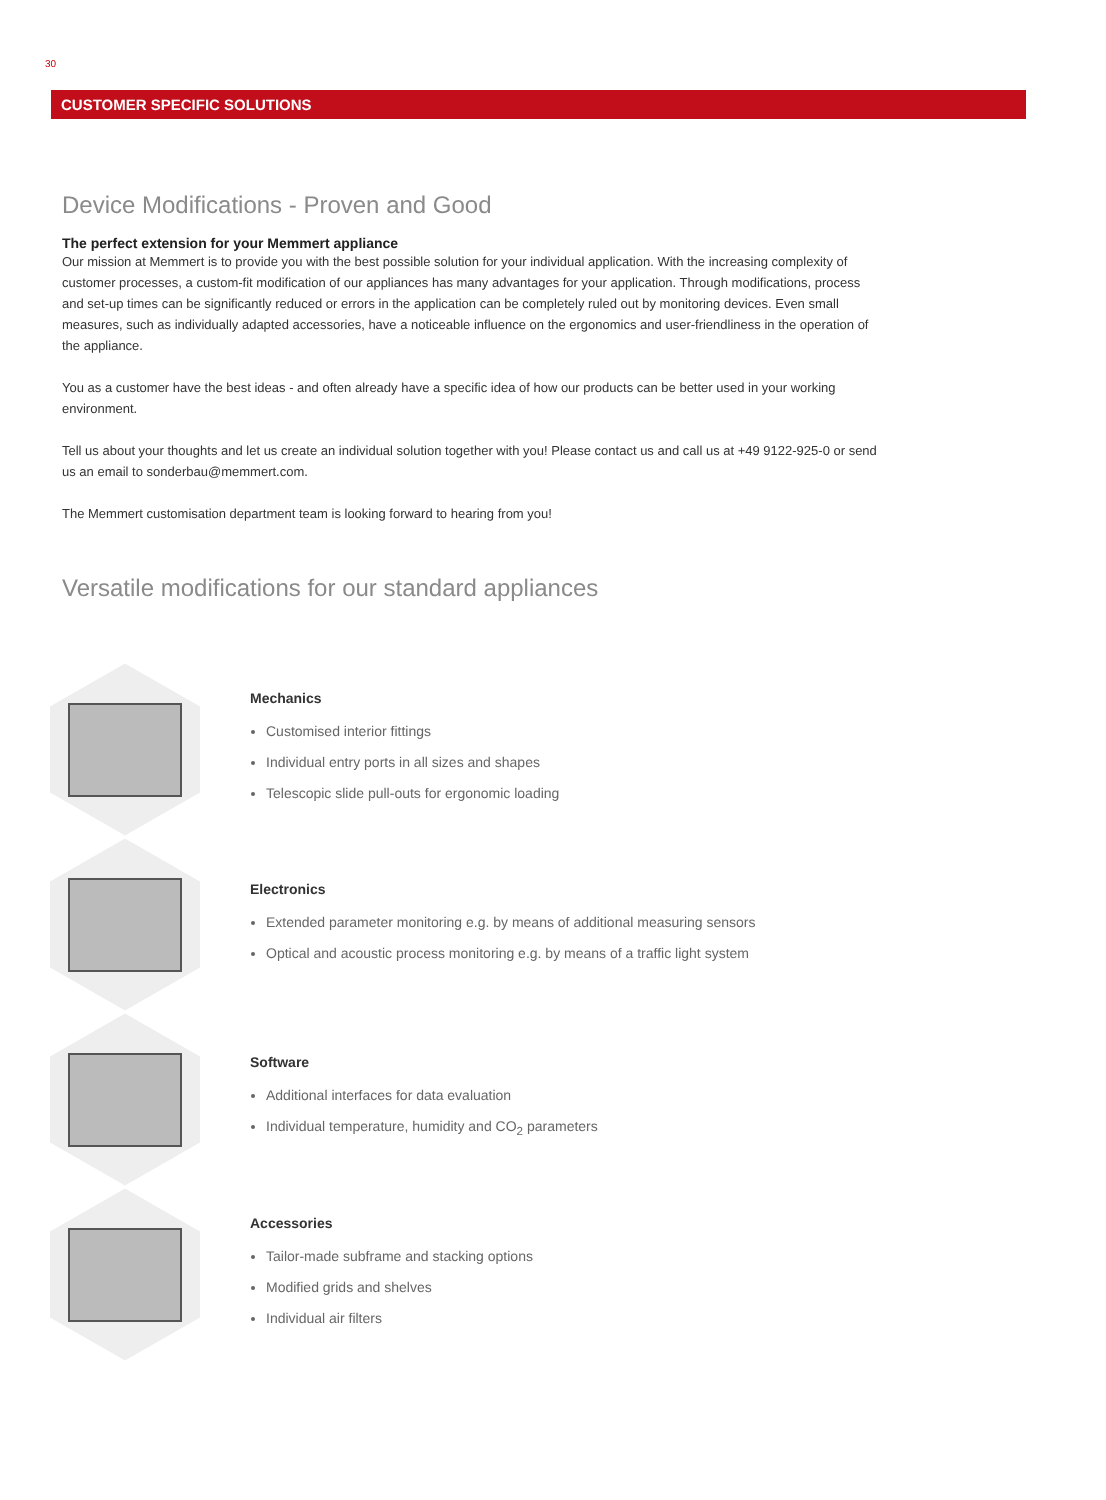30
CUSTOMER SPECIFIC SOLUTIONS
Device Modifications - Proven and Good
The perfect extension for your Memmert appliance
Our mission at Memmert is to provide you with the best possible solution for your individual application. With the increasing complexity of customer processes, a custom-fit modification of our appliances has many advantages for your application. Through modifications, process and set-up times can be significantly reduced or errors in the application can be completely ruled out by monitoring devices. Even small measures, such as individually adapted accessories, have a noticeable influence on the ergonomics and user-friendliness in the operation of the appliance.
You as a customer have the best ideas - and often already have a specific idea of how our products can be better used in your working environment.
Tell us about your thoughts and let us create an individual solution together with you! Please contact us and call us at +49 9122-925-0 or send us an email to sonderbau@memmert.com.
The Memmert customisation department team is looking forward to hearing from you!
Versatile modifications for our standard appliances
Mechanics
Customised interior fittings
Individual entry ports in all sizes and shapes
Telescopic slide pull-outs for ergonomic loading
Electronics
Extended parameter monitoring e.g. by means of additional measuring sensors
Optical and acoustic process monitoring e.g. by means of a traffic light system
Software
Additional interfaces for data evaluation
Individual temperature, humidity and CO<sub>2</sub> parameters
Accessories
Tailor-made subframe and stacking options
Modified grids and shelves
Individual air filters